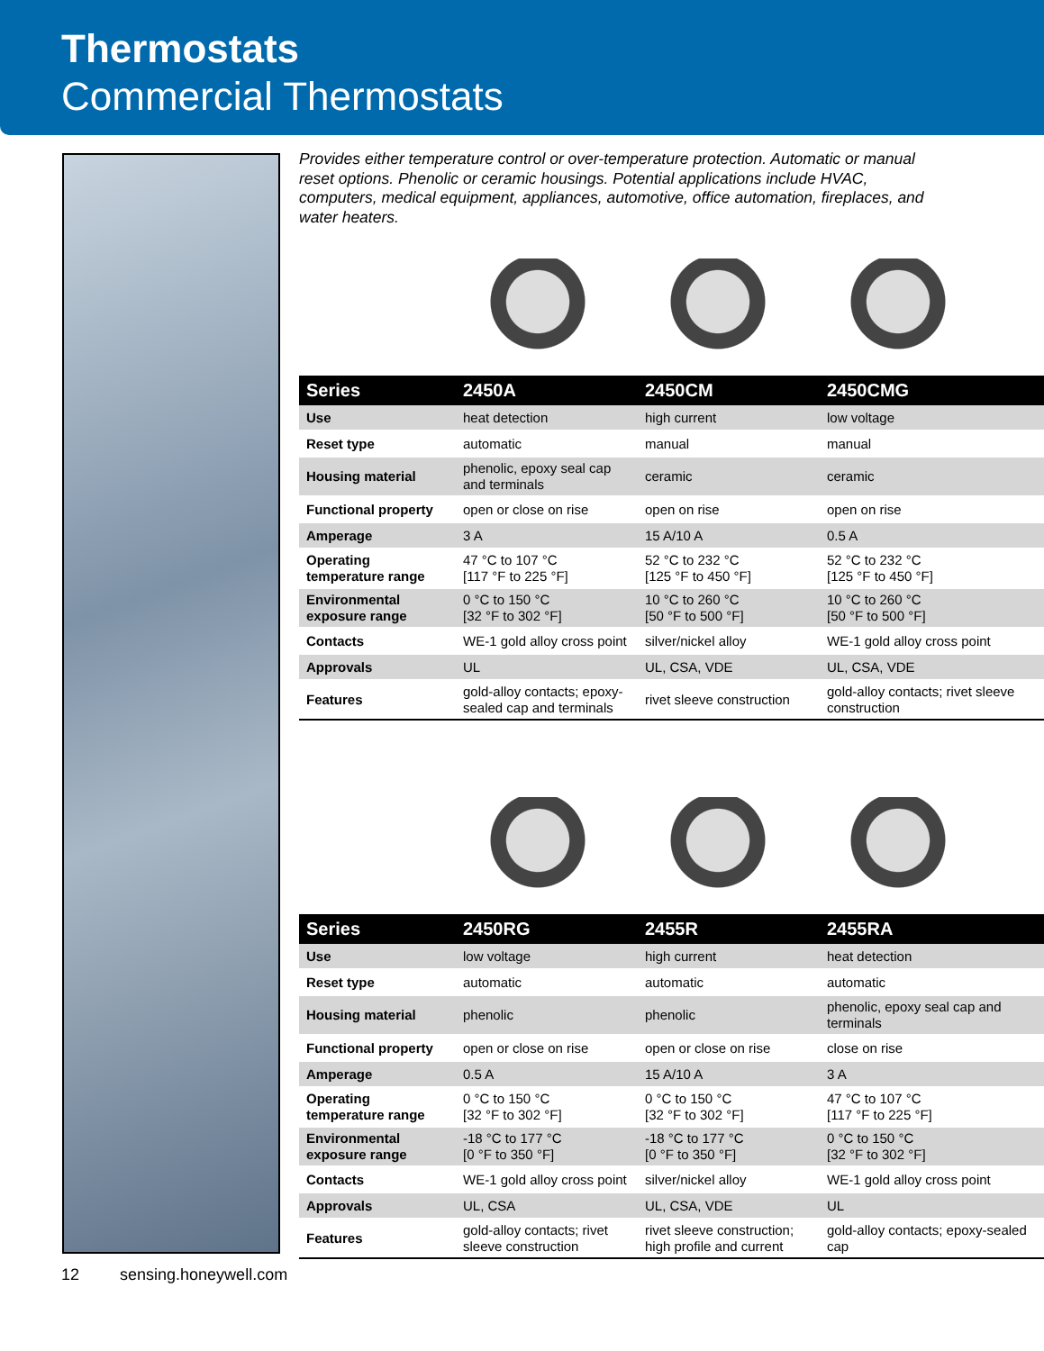Thermostats
Commercial Thermostats
Provides either temperature control or over-temperature protection. Automatic or manual reset options. Phenolic or ceramic housings. Potential applications include HVAC, computers, medical equipment, appliances, automotive, office automation, fireplaces, and water heaters.
| Series | 2450A | 2450CM | 2450CMG |
| --- | --- | --- | --- |
| Use | heat detection | high current | low voltage |
| Reset type | automatic | manual | manual |
| Housing material | phenolic, epoxy seal cap and terminals | ceramic | ceramic |
| Functional property | open or close on rise | open on rise | open on rise |
| Amperage | 3 A | 15 A/10 A | 0.5 A |
| Operating temperature range | 47 °C to 107 °C [117 °F to 225 °F] | 52 °C to 232 °C [125 °F to 450 °F] | 52 °C to 232 °C [125 °F to 450 °F] |
| Environmental exposure range | 0 °C to 150 °C [32 °F to 302 °F] | 10 °C to 260 °C [50 °F to 500 °F] | 10 °C to 260 °C [50 °F to 500 °F] |
| Contacts | WE-1 gold alloy cross point | silver/nickel alloy | WE-1 gold alloy cross point |
| Approvals | UL | UL, CSA, VDE | UL, CSA, VDE |
| Features | gold-alloy contacts; epoxy-sealed cap and terminals | rivet sleeve construction | gold-alloy contacts; rivet sleeve construction |
| Series | 2450RG | 2455R | 2455RA |
| --- | --- | --- | --- |
| Use | low voltage | high current | heat detection |
| Reset type | automatic | automatic | automatic |
| Housing material | phenolic | phenolic | phenolic, epoxy seal cap and terminals |
| Functional property | open or close on rise | open or close on rise | close on rise |
| Amperage | 0.5 A | 15 A/10 A | 3 A |
| Operating temperature range | 0 °C to 150 °C [32 °F to 302 °F] | 0 °C to 150 °C [32 °F to 302 °F] | 47 °C to 107 °C [117 °F to 225 °F] |
| Environmental exposure range | -18 °C to 177 °C [0 °F to 350 °F] | -18 °C to 177 °C [0 °F to 350 °F] | 0 °C to 150 °C [32 °F to 302 °F] |
| Contacts | WE-1 gold alloy cross point | silver/nickel alloy | WE-1 gold alloy cross point |
| Approvals | UL, CSA | UL, CSA, VDE | UL |
| Features | gold-alloy contacts; rivet sleeve construction | rivet sleeve construction; high profile and current | gold-alloy contacts; epoxy-sealed cap |
12 sensing.honeywell.com